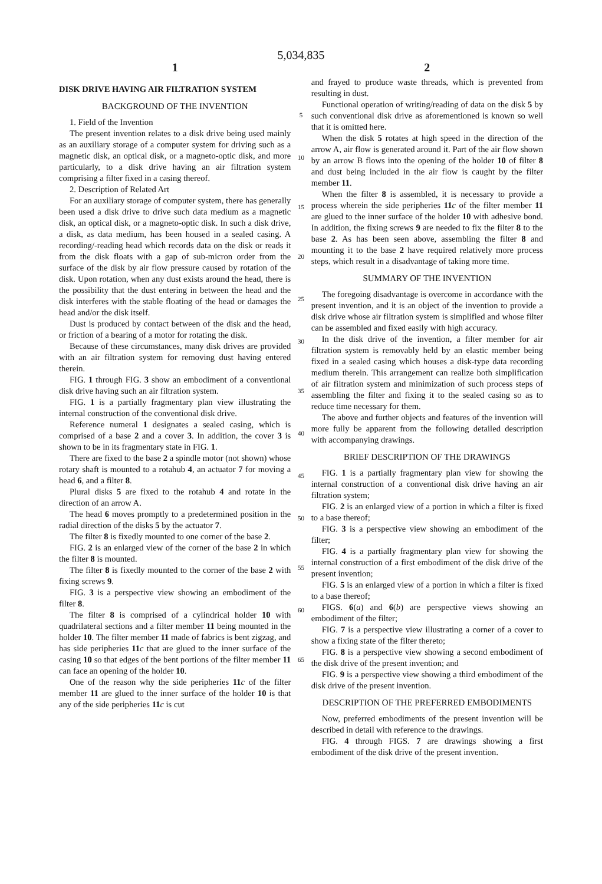5,034,835
1
DISK DRIVE HAVING AIR FILTRATION SYSTEM
BACKGROUND OF THE INVENTION
1. Field of the Invention
The present invention relates to a disk drive being used mainly as an auxiliary storage of a computer system for driving such as a magnetic disk, an optical disk, or a magneto-optic disk, and more particularly, to a disk drive having an air filtration system comprising a filter fixed in a casing thereof.
2. Description of Related Art
For an auxiliary storage of computer system, there has generally been used a disk drive to drive such data medium as a magnetic disk, an optical disk, or a magneto-optic disk. In such a disk drive, a disk, as data medium, has been housed in a sealed casing. A recording/-reading head which records data on the disk or reads it from the disk floats with a gap of sub-micron order from the surface of the disk by air flow pressure caused by rotation of the disk. Upon rotation, when any dust exists around the head, there is the possibility that the dust entering in between the head and the disk interferes with the stable floating of the head or damages the head and/or the disk itself.
Dust is produced by contact between of the disk and the head, or friction of a bearing of a motor for rotating the disk.
Because of these circumstances, many disk drives are provided with an air filtration system for removing dust having entered therein.
FIG. 1 through FIG. 3 show an embodiment of a conventional disk drive having such an air filtration system.
FIG. 1 is a partially fragmentary plan view illustrating the internal construction of the conventional disk drive.
Reference numeral 1 designates a sealed casing, which is comprised of a base 2 and a cover 3. In addition, the cover 3 is shown to be in its fragmentary state in FIG. 1.
There are fixed to the base 2 a spindle motor (not shown) whose rotary shaft is mounted to a rotahub 4, an actuator 7 for moving a head 6, and a filter 8.
Plural disks 5 are fixed to the rotahub 4 and rotate in the direction of an arrow A.
The head 6 moves promptly to a predetermined position in the radial direction of the disks 5 by the actuator 7.
The filter 8 is fixedly mounted to one corner of the base 2.
FIG. 2 is an enlarged view of the corner of the base 2 in which the filter 8 is mounted.
The filter 8 is fixedly mounted to the corner of the base 2 with fixing screws 9.
FIG. 3 is a perspective view showing an embodiment of the filter 8.
The filter 8 is comprised of a cylindrical holder 10 with quadrilateral sections and a filter member 11 being mounted in the holder 10. The filter member 11 made of fabrics is bent zigzag, and has side peripheries 11 c that are glued to the inner surface of the casing 10 so that edges of the bent portions of the filter member 11 can face an opening of the holder 10.
One of the reason why the side peripheries 11 c of the filter member 11 are glued to the inner surface of the holder 10 is that any of the side peripheries 11 c is cut
5
10
15
20
25
30
35
40
45
50
55
60
65
2
and frayed to produce waste threads, which is prevented from resulting in dust.
Functional operation of writing/reading of data on the disk 5 by such conventional disk drive as aforementioned is known so well that it is omitted here.
When the disk 5 rotates at high speed in the direction of the arrow A, air flow is generated around it. Part of the air flow shown by an arrow B flows into the opening of the holder 10 of filter 8 and dust being included in the air flow is caught by the filter member 11.
When the filter 8 is assembled, it is necessary to provide a process wherein the side peripheries 11 c of the filter member 11 are glued to the inner surface of the holder 10 with adhesive bond. In addition, the fixing screws 9 are needed to fix the filter 8 to the base 2. As has been seen above, assembling the filter 8 and mounting it to the base 2 have required relatively more process steps, which result in a disadvantage of taking more time.
SUMMARY OF THE INVENTION
The foregoing disadvantage is overcome in accordance with the present invention, and it is an object of the invention to provide a disk drive whose air filtration system is simplified and whose filter can be assembled and fixed easily with high accuracy.
In the disk drive of the invention, a filter member for air filtration system is removably held by an elastic member being fixed in a sealed casing which houses a disk-type data recording medium therein. This arrangement can realize both simplification of air filtration system and minimization of such process steps of assembling the filter and fixing it to the sealed casing so as to reduce time necessary for them.
The above and further objects and features of the invention will more fully be apparent from the following detailed description with accompanying drawings.
BRIEF DESCRIPTION OF THE DRAWINGS
FIG. 1 is a partially fragmentary plan view for showing the internal construction of a conventional disk drive having an air filtration system;
FIG. 2 is an enlarged view of a portion in which a filter is fixed to a base thereof;
FIG. 3 is a perspective view showing an embodiment of the filter;
FIG. 4 is a partially fragmentary plan view for showing the internal construction of a first embodiment of the disk drive of the present invention;
FIG. 5 is an enlarged view of a portion in which a filter is fixed to a base thereof;
FIGS. 6(a) and 6(b) are perspective views showing an embodiment of the filter;
FIG. 7 is a perspective view illustrating a corner of a cover to show a fixing state of the filter thereto;
FIG. 8 is a perspective view showing a second embodiment of the disk drive of the present invention; and
FIG. 9 is a perspective view showing a third embodiment of the disk drive of the present invention.
DESCRIPTION OF THE PREFERRED EMBODIMENTS
Now, preferred embodiments of the present invention will be described in detail with reference to the drawings.
FIG. 4 through FIGS. 7 are drawings showing a first embodiment of the disk drive of the present invention.